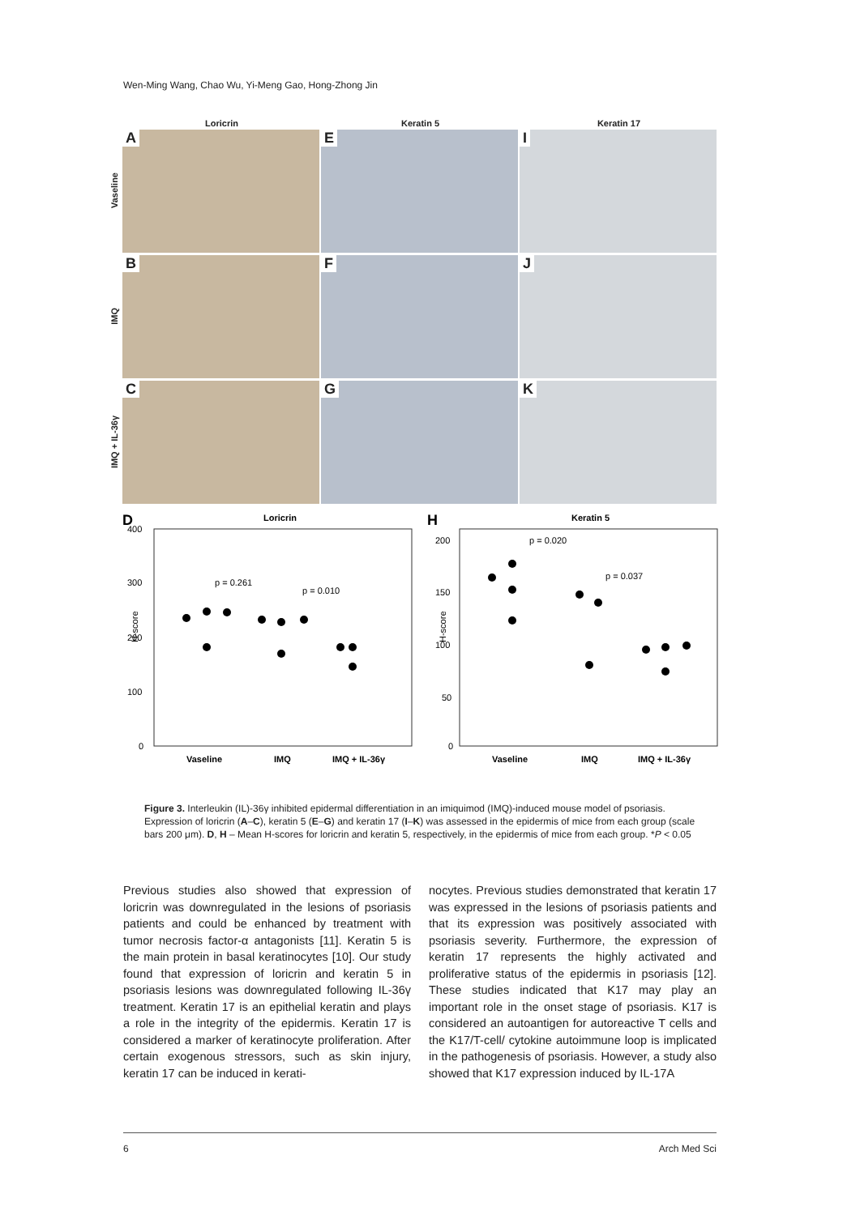Wen-Ming Wang, Chao Wu, Yi-Meng Gao, Hong-Zhong Jin
Loricrin Keratin 5 Keratin 17
Vaseline
A
E
I
IMQ
B
F
J
IMQ + IL-36γ
C
G
K
D
Loricrin
400
300
200
100
0
H-score
p = 0.261
p = 0.010
Vaseline
IMQ
IMQ + IL-36γ
H
Keratin 5
200
150
100
50
0
H-score
p = 0.020
p = 0.037
Vaseline
IMQ
IMQ + IL-36γ
Figure 3. Interleukin (IL)-36γ inhibited epidermal differentiation in an imiquimod (IMQ)-induced mouse model of psoriasis. Expression of loricrin (A–C), keratin 5 (E–G) and keratin 17 (I–K) was assessed in the epidermis of mice from each group (scale bars 200 μm). D, H – Mean H-scores for loricrin and keratin 5, respectively, in the epidermis of mice from each group. *P < 0.05
Previous studies also showed that expression of loricrin was downregulated in the lesions of psoriasis patients and could be enhanced by treatment with tumor necrosis factor-α antagonists [11]. Keratin 5 is the main protein in basal keratinocytes [10]. Our study found that expression of loricrin and keratin 5 in psoriasis lesions was downregulated following IL-36γ treatment. Keratin 17 is an epithelial keratin and plays a role in the integrity of the epidermis. Keratin 17 is considered a marker of keratinocyte proliferation. After certain exogenous stressors, such as skin injury, keratin 17 can be induced in kerati-
nocytes. Previous studies demonstrated that keratin 17 was expressed in the lesions of psoriasis patients and that its expression was positively associated with psoriasis severity. Furthermore, the expression of keratin 17 represents the highly activated and proliferative status of the epidermis in psoriasis [12]. These studies indicated that K17 may play an important role in the onset stage of psoriasis. K17 is considered an autoantigen for autoreactive T cells and the K17/T-cell/ cytokine autoimmune loop is implicated in the pathogenesis of psoriasis. However, a study also showed that K17 expression induced by IL-17A
6 Arch Med Sci